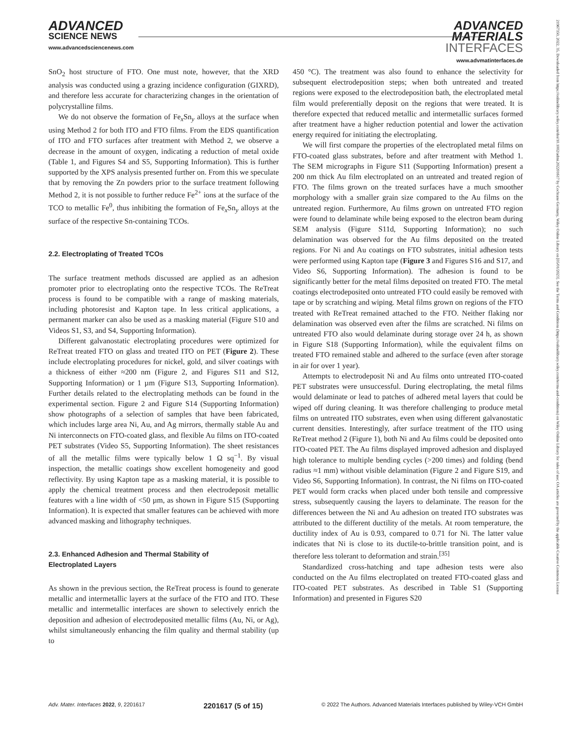ADVANCED
SCIENCE NEWS
www.advancedsciencenews.com
ADVANCED
MATERIALS
INTERFACES
www.advmatinterfaces.de
SnO<sub>2</sub> host structure of FTO. One must note, however, that the XRD analysis was conducted using a grazing incidence configuration (GIXRD), and therefore less accurate for characterizing changes in the orientation of polycrystalline films.
We do not observe the formation of Fe<sub>x</sub>Sn<sub>y</sub> alloys at the surface when using Method 2 for both ITO and FTO films. From the EDS quantification of ITO and FTO surfaces after treatment with Method 2, we observe a decrease in the amount of oxygen, indicating a reduction of metal oxide (Table 1, and Figures S4 and S5, Supporting Information). This is further supported by the XPS analysis presented further on. From this we speculate that by removing the Zn powders prior to the surface treatment following Method 2, it is not possible to further reduce Fe<sup>2+</sup> ions at the surface of the TCO to metallic Fe<sup>0</sup>, thus inhibiting the formation of Fe<sub>x</sub>Sn<sub>y</sub> alloys at the surface of the respective Sn-containing TCOs.
2.2. Electroplating of Treated TCOs
The surface treatment methods discussed are applied as an adhesion promoter prior to electroplating onto the respective TCOs. The ReTreat process is found to be compatible with a range of masking materials, including photoresist and Kapton tape. In less critical applications, a permanent marker can also be used as a masking material (Figure S10 and Videos S1, S3, and S4, Supporting Information).
Different galvanostatic electroplating procedures were optimized for ReTreat treated FTO on glass and treated ITO on PET (Figure 2). These include electroplating procedures for nickel, gold, and silver coatings with a thickness of either ≈200 nm (Figure 2, and Figures S11 and S12, Supporting Information) or 1 µm (Figure S13, Supporting Information). Further details related to the electroplating methods can be found in the experimental section. Figure 2 and Figure S14 (Supporting Information) show photographs of a selection of samples that have been fabricated, which includes large area Ni, Au, and Ag mirrors, thermally stable Au and Ni interconnects on FTO-coated glass, and flexible Au films on ITO-coated PET substrates (Video S5, Supporting Information). The sheet resistances of all the metallic films were typically below 1 Ω sq<sup>−1</sup>. By visual inspection, the metallic coatings show excellent homogeneity and good reflectivity. By using Kapton tape as a masking material, it is possible to apply the chemical treatment process and then electrodeposit metallic features with a line width of <50 µm, as shown in Figure S15 (Supporting Information). It is expected that smaller features can be achieved with more advanced masking and lithography techniques.
2.3. Enhanced Adhesion and Thermal Stability of
Electroplated Layers
As shown in the previous section, the ReTreat process is found to generate metallic and intermetallic layers at the surface of the FTO and ITO. These metallic and intermetallic interfaces are shown to selectively enrich the deposition and adhesion of electrodeposited metallic films (Au, Ni, or Ag), whilst simultaneously enhancing the film quality and thermal stability (up to
450 °C). The treatment was also found to enhance the selectivity for subsequent electrodeposition steps; when both untreated and treated regions were exposed to the electrodeposition bath, the electroplated metal film would preferentially deposit on the regions that were treated. It is therefore expected that reduced metallic and intermetallic surfaces formed after treatment have a higher reduction potential and lower the activation energy required for initiating the electroplating.
We will first compare the properties of the electroplated metal films on FTO-coated glass substrates, before and after treatment with Method 1. The SEM micrographs in Figure S11 (Supporting Information) present a 200 nm thick Au film electroplated on an untreated and treated region of FTO. The films grown on the treated surfaces have a much smoother morphology with a smaller grain size compared to the Au films on the untreated region. Furthermore, Au films grown on untreated FTO region were found to delaminate while being exposed to the electron beam during SEM analysis (Figure S11d, Supporting Information); no such delamination was observed for the Au films deposited on the treated regions. For Ni and Au coatings on FTO substrates, initial adhesion tests were performed using Kapton tape (Figure 3 and Figures S16 and S17, and Video S6, Supporting Information). The adhesion is found to be significantly better for the metal films deposited on treated FTO. The metal coatings electrodeposited onto untreated FTO could easily be removed with tape or by scratching and wiping. Metal films grown on regions of the FTO treated with ReTreat remained attached to the FTO. Neither flaking nor delamination was observed even after the films are scratched. Ni films on untreated FTO also would delaminate during storage over 24 h, as shown in Figure S18 (Supporting Information), while the equivalent films on treated FTO remained stable and adhered to the surface (even after storage in air for over 1 year).
Attempts to electrodeposit Ni and Au films onto untreated ITO-coated PET substrates were unsuccessful. During electroplating, the metal films would delaminate or lead to patches of adhered metal layers that could be wiped off during cleaning. It was therefore challenging to produce metal films on untreated ITO substrates, even when using different galvanostatic current densities. Interestingly, after surface treatment of the ITO using ReTreat method 2 (Figure 1), both Ni and Au films could be deposited onto ITO-coated PET. The Au films displayed improved adhesion and displayed high tolerance to multiple bending cycles (>200 times) and folding (bend radius ≈1 mm) without visible delamination (Figure 2 and Figure S19, and Video S6, Supporting Information). In contrast, the Ni films on ITO-coated PET would form cracks when placed under both tensile and compressive stress, subsequently causing the layers to delaminate. The reason for the differences between the Ni and Au adhesion on treated ITO substrates was attributed to the different ductility of the metals. At room temperature, the ductility index of Au is 0.93, compared to 0.71 for Ni. The latter value indicates that Ni is close to its ductile-to-brittle transition point, and is therefore less tolerant to deformation and strain.<sup>[35]</sup>
Standardized cross-hatching and tape adhesion tests were also conducted on the Au films electroplated on treated FTO-coated glass and ITO-coated PET substrates. As described in Table S1 (Supporting Information) and presented in Figures S20
Adv. Mater. Interfaces 2022, 9, 2201617 2201617 (5 of 15) © 2022 The Authors. Advanced Materials Interfaces published by Wiley-VCH GmbH
21967350, 2022, 35, Downloaded from https://onlinelibrary.wiley.com/doi/10.1002/admi.202201617 by Cochrane Germany, Wiley Online Library on [05/01/2023]. See the Terms and Conditions (https://onlinelibrary.wiley.com/terms-and-conditions) on Wiley Online Library for rules of use; OA articles are governed by the applicable Creative Commons License